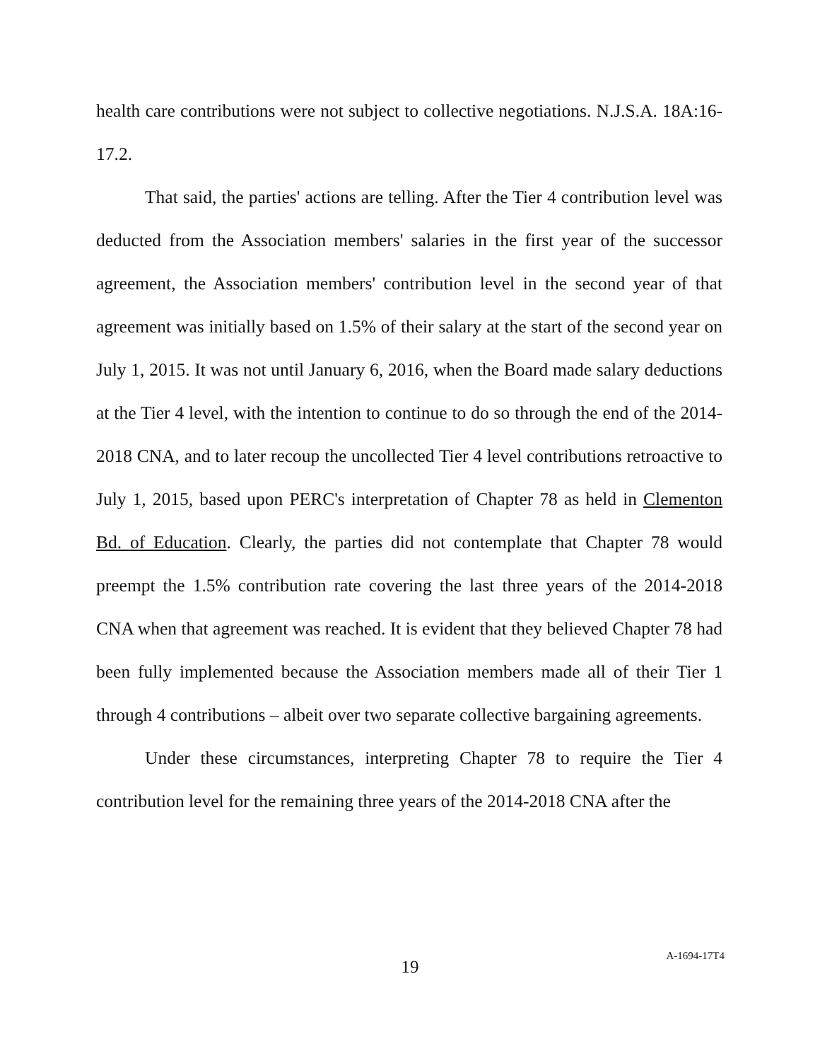health care contributions were not subject to collective negotiations. N.J.S.A. 18A:16-17.2.
That said, the parties' actions are telling. After the Tier 4 contribution level was deducted from the Association members' salaries in the first year of the successor agreement, the Association members' contribution level in the second year of that agreement was initially based on 1.5% of their salary at the start of the second year on July 1, 2015. It was not until January 6, 2016, when the Board made salary deductions at the Tier 4 level, with the intention to continue to do so through the end of the 2014-2018 CNA, and to later recoup the uncollected Tier 4 level contributions retroactive to July 1, 2015, based upon PERC's interpretation of Chapter 78 as held in Clementon Bd. of Education. Clearly, the parties did not contemplate that Chapter 78 would preempt the 1.5% contribution rate covering the last three years of the 2014-2018 CNA when that agreement was reached. It is evident that they believed Chapter 78 had been fully implemented because the Association members made all of their Tier 1 through 4 contributions – albeit over two separate collective bargaining agreements.
Under these circumstances, interpreting Chapter 78 to require the Tier 4 contribution level for the remaining three years of the 2014-2018 CNA after the
19
A-1694-17T4